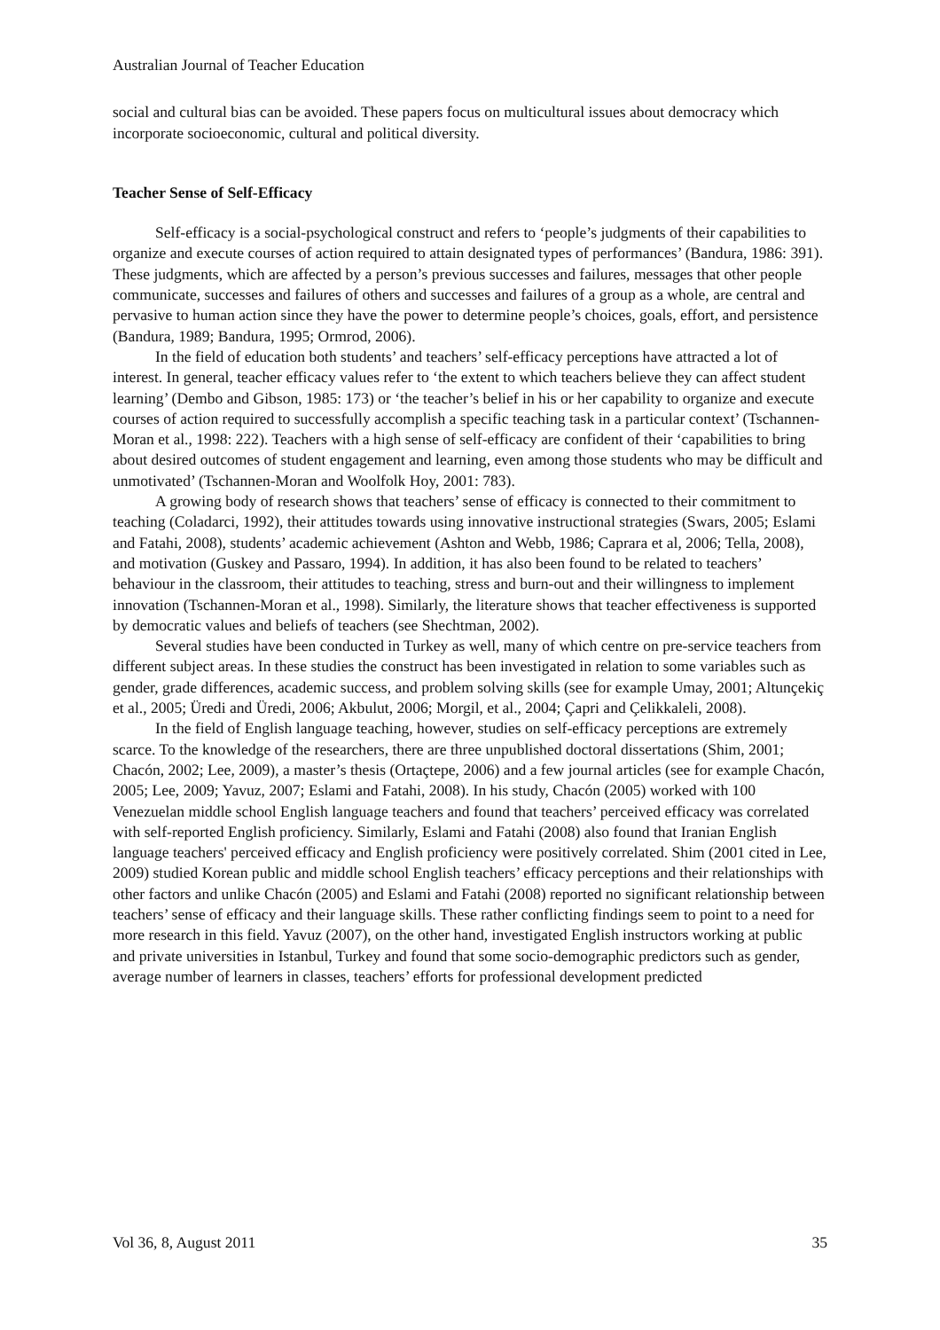Australian Journal of Teacher Education
social and cultural bias can be avoided. These papers focus on multicultural issues about democracy which incorporate socioeconomic, cultural and political diversity.
Teacher Sense of Self-Efficacy
Self-efficacy is a social-psychological construct and refers to ‘people’s judgments of their capabilities to organize and execute courses of action required to attain designated types of performances’ (Bandura, 1986: 391). These judgments, which are affected by a person’s previous successes and failures, messages that other people communicate, successes and failures of others and successes and failures of a group as a whole, are central and pervasive to human action since they have the power to determine people’s choices, goals, effort, and persistence (Bandura, 1989; Bandura, 1995; Ormrod, 2006).
In the field of education both students’ and teachers’ self-efficacy perceptions have attracted a lot of interest. In general, teacher efficacy values refer to ‘the extent to which teachers believe they can affect student learning’ (Dembo and Gibson, 1985: 173) or ‘the teacher’s belief in his or her capability to organize and execute courses of action required to successfully accomplish a specific teaching task in a particular context’ (Tschannen-Moran et al., 1998: 222). Teachers with a high sense of self-efficacy are confident of their ‘capabilities to bring about desired outcomes of student engagement and learning, even among those students who may be difficult and unmotivated’ (Tschannen-Moran and Woolfolk Hoy, 2001: 783).
A growing body of research shows that teachers’ sense of efficacy is connected to their commitment to teaching (Coladarci, 1992), their attitudes towards using innovative instructional strategies (Swars, 2005; Eslami and Fatahi, 2008), students’ academic achievement (Ashton and Webb, 1986; Caprara et al, 2006; Tella, 2008), and motivation (Guskey and Passaro, 1994). In addition, it has also been found to be related to teachers’ behaviour in the classroom, their attitudes to teaching, stress and burn-out and their willingness to implement innovation (Tschannen-Moran et al., 1998). Similarly, the literature shows that teacher effectiveness is supported by democratic values and beliefs of teachers (see Shechtman, 2002).
Several studies have been conducted in Turkey as well, many of which centre on pre-service teachers from different subject areas. In these studies the construct has been investigated in relation to some variables such as gender, grade differences, academic success, and problem solving skills (see for example Umay, 2001; Altunçekiç et al., 2005; Üredi and Üredi, 2006; Akbulut, 2006; Morgil, et al., 2004; Çapri and Çelikkaleli, 2008).
In the field of English language teaching, however, studies on self-efficacy perceptions are extremely scarce. To the knowledge of the researchers, there are three unpublished doctoral dissertations (Shim, 2001; Chacón, 2002; Lee, 2009), a master’s thesis (Ortaçtepe, 2006) and a few journal articles (see for example Chacón, 2005; Lee, 2009; Yavuz, 2007; Eslami and Fatahi, 2008). In his study, Chacón (2005) worked with 100 Venezuelan middle school English language teachers and found that teachers’ perceived efficacy was correlated with self-reported English proficiency. Similarly, Eslami and Fatahi (2008) also found that Iranian English language teachers' perceived efficacy and English proficiency were positively correlated. Shim (2001 cited in Lee, 2009) studied Korean public and middle school English teachers’ efficacy perceptions and their relationships with other factors and unlike Chacón (2005) and Eslami and Fatahi (2008) reported no significant relationship between teachers’ sense of efficacy and their language skills. These rather conflicting findings seem to point to a need for more research in this field. Yavuz (2007), on the other hand, investigated English instructors working at public and private universities in Istanbul, Turkey and found that some socio-demographic predictors such as gender, average number of learners in classes, teachers’ efforts for professional development predicted
Vol 36, 8, August 2011 35